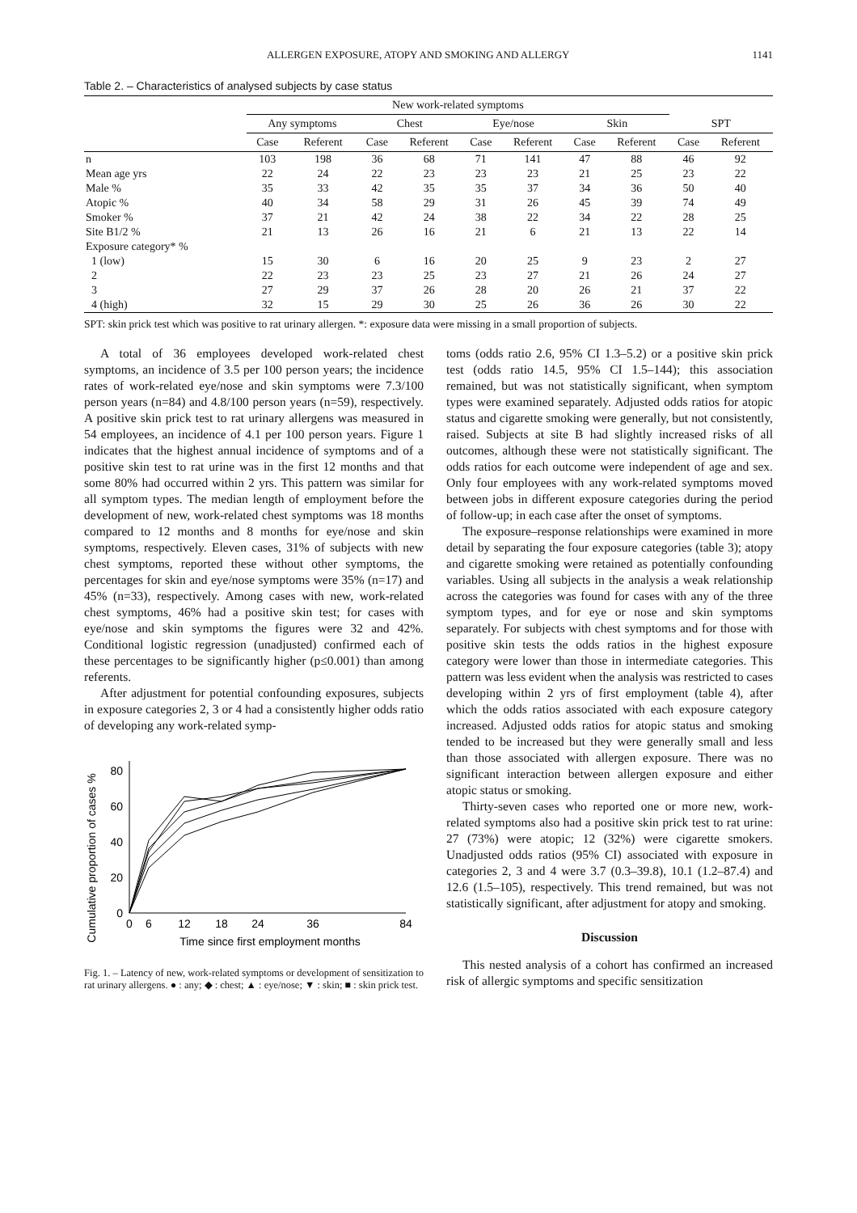ALLERGEN EXPOSURE, ATOPY AND SMOKING AND ALLERGY 1141
Table 2. – Characteristics of analysed subjects by case status
| | New work-related symptoms | | | | | | | | | |
| --- | --- | --- | --- | --- | --- | --- | --- | --- | --- | --- |
| | Any symptoms | | Chest | | Eye/nose | | Skin | | SPT | |
| | Case | Referent | Case | Referent | Case | Referent | Case | Referent | Case | Referent |
| n | 103 | 198 | 36 | 68 | 71 | 141 | 47 | 88 | 46 | 92 |
| Mean age yrs | 22 | 24 | 22 | 23 | 23 | 23 | 21 | 25 | 23 | 22 |
| Male % | 35 | 33 | 42 | 35 | 35 | 37 | 34 | 36 | 50 | 40 |
| Atopic % | 40 | 34 | 58 | 29 | 31 | 26 | 45 | 39 | 74 | 49 |
| Smoker % | 37 | 21 | 42 | 24 | 38 | 22 | 34 | 22 | 28 | 25 |
| Site B1/2 % | 21 | 13 | 26 | 16 | 21 | 6 | 21 | 13 | 22 | 14 |
| Exposure category* % | | | | | | | | | | |
| 1 (low) | 15 | 30 | 6 | 16 | 20 | 25 | 9 | 23 | 2 | 27 |
| 2 | 22 | 23 | 23 | 25 | 23 | 27 | 21 | 26 | 24 | 27 |
| 3 | 27 | 29 | 37 | 26 | 28 | 20 | 26 | 21 | 37 | 22 |
| 4 (high) | 32 | 15 | 29 | 30 | 25 | 26 | 36 | 26 | 30 | 22 |
SPT: skin prick test which was positive to rat urinary allergen. *: exposure data were missing in a small proportion of subjects.
A total of 36 employees developed work-related chest symptoms, an incidence of 3.5 per 100 person years; the incidence rates of work-related eye/nose and skin symptoms were 7.3/100 person years (n=84) and 4.8/100 person years (n=59), respectively. A positive skin prick test to rat urinary allergens was measured in 54 employees, an incidence of 4.1 per 100 person years. Figure 1 indicates that the highest annual incidence of symptoms and of a positive skin test to rat urine was in the first 12 months and that some 80% had occurred within 2 yrs. This pattern was similar for all symptom types. The median length of employment before the development of new, work-related chest symptoms was 18 months compared to 12 months and 8 months for eye/nose and skin symptoms, respectively. Eleven cases, 31% of subjects with new chest symptoms, reported these without other symptoms, the percentages for skin and eye/nose symptoms were 35% (n=17) and 45% (n=33), respectively. Among cases with new, work-related chest symptoms, 46% had a positive skin test; for cases with eye/nose and skin symptoms the figures were 32 and 42%. Conditional logistic regression (unadjusted) confirmed each of these percentages to be significantly higher (p≤0.001) than among referents.
After adjustment for potential confounding exposures, subjects in exposure categories 2, 3 or 4 had a consistently higher odds ratio of developing any work-related symp-
Cumulative proportion of cases %
0
20
40
60
80
0
6
12
18
24
36
84
Time since first employment months
Fig. 1. – Latency of new, work-related symptoms or development of sensitization to rat urinary allergens. ● : any; ◆ : chest; ▲ : eye/nose; ▼ : skin; ■ : skin prick test.
toms (odds ratio 2.6, 95% CI 1.3–5.2) or a positive skin prick test (odds ratio 14.5, 95% CI 1.5–144); this association remained, but was not statistically significant, when symptom types were examined separately. Adjusted odds ratios for atopic status and cigarette smoking were generally, but not consistently, raised. Subjects at site B had slightly increased risks of all outcomes, although these were not statistically significant. The odds ratios for each outcome were independent of age and sex. Only four employees with any work-related symptoms moved between jobs in different exposure categories during the period of follow-up; in each case after the onset of symptoms.
The exposure–response relationships were examined in more detail by separating the four exposure categories (table 3); atopy and cigarette smoking were retained as potentially confounding variables. Using all subjects in the analysis a weak relationship across the categories was found for cases with any of the three symptom types, and for eye or nose and skin symptoms separately. For subjects with chest symptoms and for those with positive skin tests the odds ratios in the highest exposure category were lower than those in intermediate categories. This pattern was less evident when the analysis was restricted to cases developing within 2 yrs of first employment (table 4), after which the odds ratios associated with each exposure category increased. Adjusted odds ratios for atopic status and smoking tended to be increased but they were generally small and less than those associated with allergen exposure. There was no significant interaction between allergen exposure and either atopic status or smoking.
Thirty-seven cases who reported one or more new, work-related symptoms also had a positive skin prick test to rat urine: 27 (73%) were atopic; 12 (32%) were cigarette smokers. Unadjusted odds ratios (95% CI) associated with exposure in categories 2, 3 and 4 were 3.7 (0.3–39.8), 10.1 (1.2–87.4) and 12.6 (1.5–105), respectively. This trend remained, but was not statistically significant, after adjustment for atopy and smoking.
Discussion
This nested analysis of a cohort has confirmed an increased risk of allergic symptoms and specific sensitization